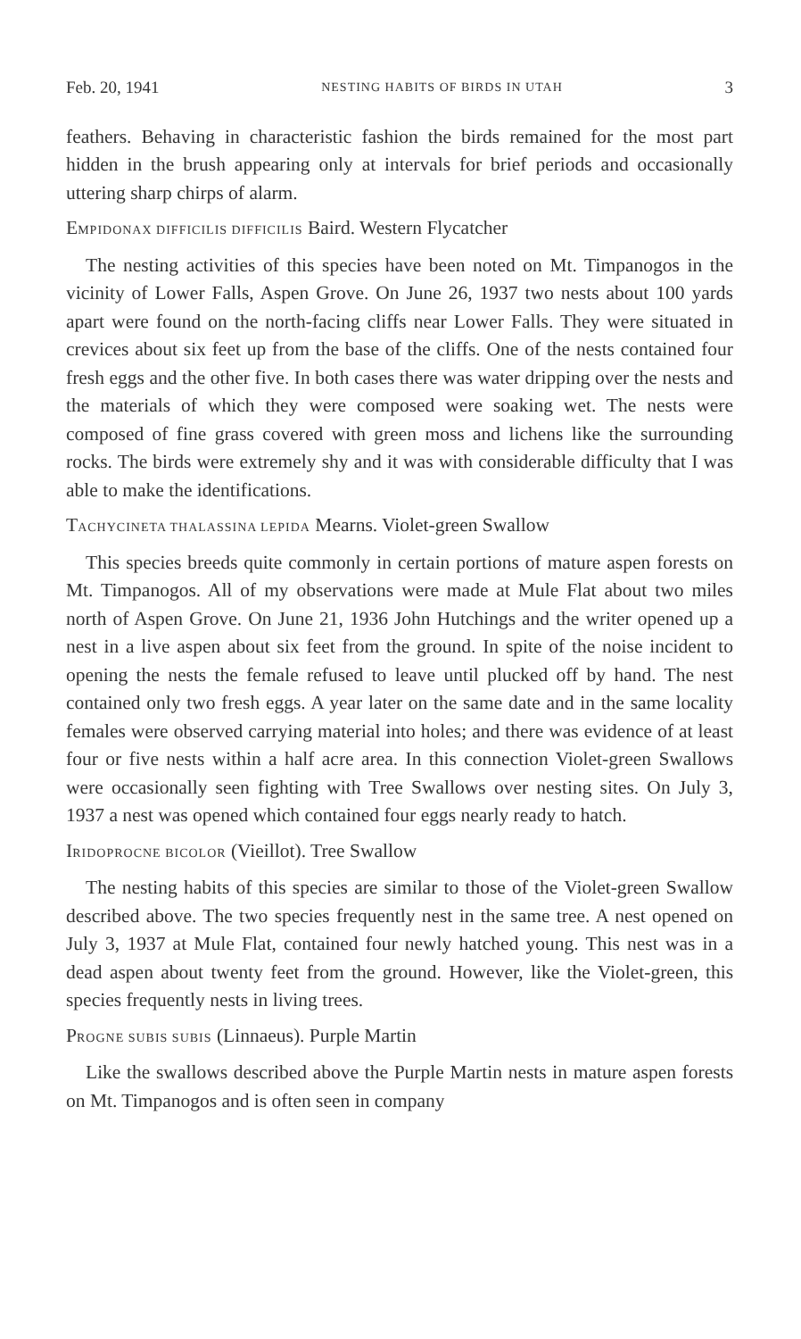Feb. 20, 1941 NESTING HABITS OF BIRDS IN UTAH 3
feathers. Behaving in characteristic fashion the birds remained for the most part hidden in the brush appearing only at intervals for brief periods and occasionally uttering sharp chirps of alarm.
EMPIDONAX DIFFICILIS DIFFICILIS Baird. Western Flycatcher
The nesting activities of this species have been noted on Mt. Timpanogos in the vicinity of Lower Falls, Aspen Grove. On June 26, 1937 two nests about 100 yards apart were found on the north-facing cliffs near Lower Falls. They were situated in crevices about six feet up from the base of the cliffs. One of the nests contained four fresh eggs and the other five. In both cases there was water dripping over the nests and the materials of which they were composed were soaking wet. The nests were composed of fine grass covered with green moss and lichens like the surrounding rocks. The birds were extremely shy and it was with considerable difficulty that I was able to make the identifications.
TACHYCINETA THALASSINA LEPIDA Mearns. Violet-green Swallow
This species breeds quite commonly in certain portions of mature aspen forests on Mt. Timpanogos. All of my observations were made at Mule Flat about two miles north of Aspen Grove. On June 21, 1936 John Hutchings and the writer opened up a nest in a live aspen about six feet from the ground. In spite of the noise incident to opening the nests the female refused to leave until plucked off by hand. The nest contained only two fresh eggs. A year later on the same date and in the same locality females were observed carrying material into holes; and there was evidence of at least four or five nests within a half acre area. In this connection Violet-green Swallows were occasionally seen fighting with Tree Swallows over nesting sites. On July 3, 1937 a nest was opened which contained four eggs nearly ready to hatch.
IRIDOPROCNE BICOLOR (Vieillot). Tree Swallow
The nesting habits of this species are similar to those of the Violet-green Swallow described above. The two species frequently nest in the same tree. A nest opened on July 3, 1937 at Mule Flat, contained four newly hatched young. This nest was in a dead aspen about twenty feet from the ground. However, like the Violet-green, this species frequently nests in living trees.
PROGNE SUBIS SUBIS (Linnaeus). Purple Martin
Like the swallows described above the Purple Martin nests in mature aspen forests on Mt. Timpanogos and is often seen in company